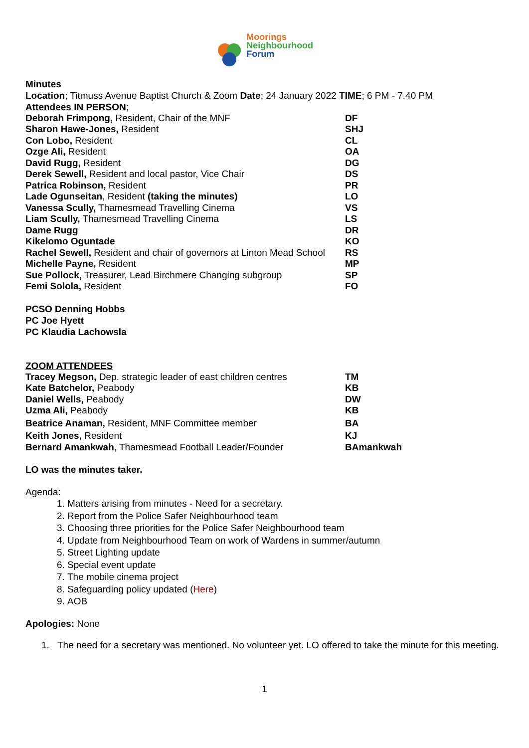Moorings
Neighbourhood
Forum
Minutes
Location; Titmuss Avenue Baptist Church & Zoom Date; 24 January 2022 TIME; 6 PM - 7.40 PM
Attendees IN PERSON;
| Deborah Frimpong, Resident, Chair of the MNF | DF |
| Sharon Hawe-Jones, Resident | SHJ |
| Con Lobo, Resident | CL |
| Ozge Ali, Resident | OA |
| David Rugg, Resident | DG |
| Derek Sewell, Resident and local pastor, Vice Chair | DS |
| Patrica Robinson, Resident | PR |
| Lade Ogunseitan , Resident (taking the minutes) | LO |
| Vanessa Scully, Thamesmead Travelling Cinema | VS |
| Liam Scully, Thamesmead Travelling Cinema | LS |
| Dame Rugg | DR |
| Kikelomo Oguntade | KO |
| Rachel Sewell, Resident and chair of governors at Linton Mead School | RS |
| Michelle Payne, Resident | MP |
| Sue Pollock, Treasurer, Lead Birchmere Changing subgroup | SP |
| Femi Solola, Resident | FO |
PCSO Denning Hobbs
PC Joe Hyett
PC Klaudia Lachowsla
ZOOM ATTENDEES
| Tracey Megson, Dep. strategic leader of east children centres | TM |
| Kate Batchelor, Peabody | KB |
| Daniel Wells, Peabody | DW |
| Uzma Ali, Peabody | KB |
| Beatrice Anaman, Resident, MNF Committee member | BA |
| Keith Jones, Resident | KJ |
| Bernard Amankwah , Thamesmead Football Leader/Founder | BAmankwah |
LO was the minutes taker.
Agenda:
1. Matters arising from minutes - Need for a secretary.
2. Report from the Police Safer Neighbourhood team
3. Choosing three priorities for the Police Safer Neighbourhood team
4. Update from Neighbourhood Team on work of Wardens in summer/autumn
5. Street Lighting update
6. Special event update
7. The mobile cinema project
8. Safeguarding policy updated (Here)
9. AOB
Apologies: None
1. The need for a secretary was mentioned. No volunteer yet. LO offered to take the minute for this meeting.
1